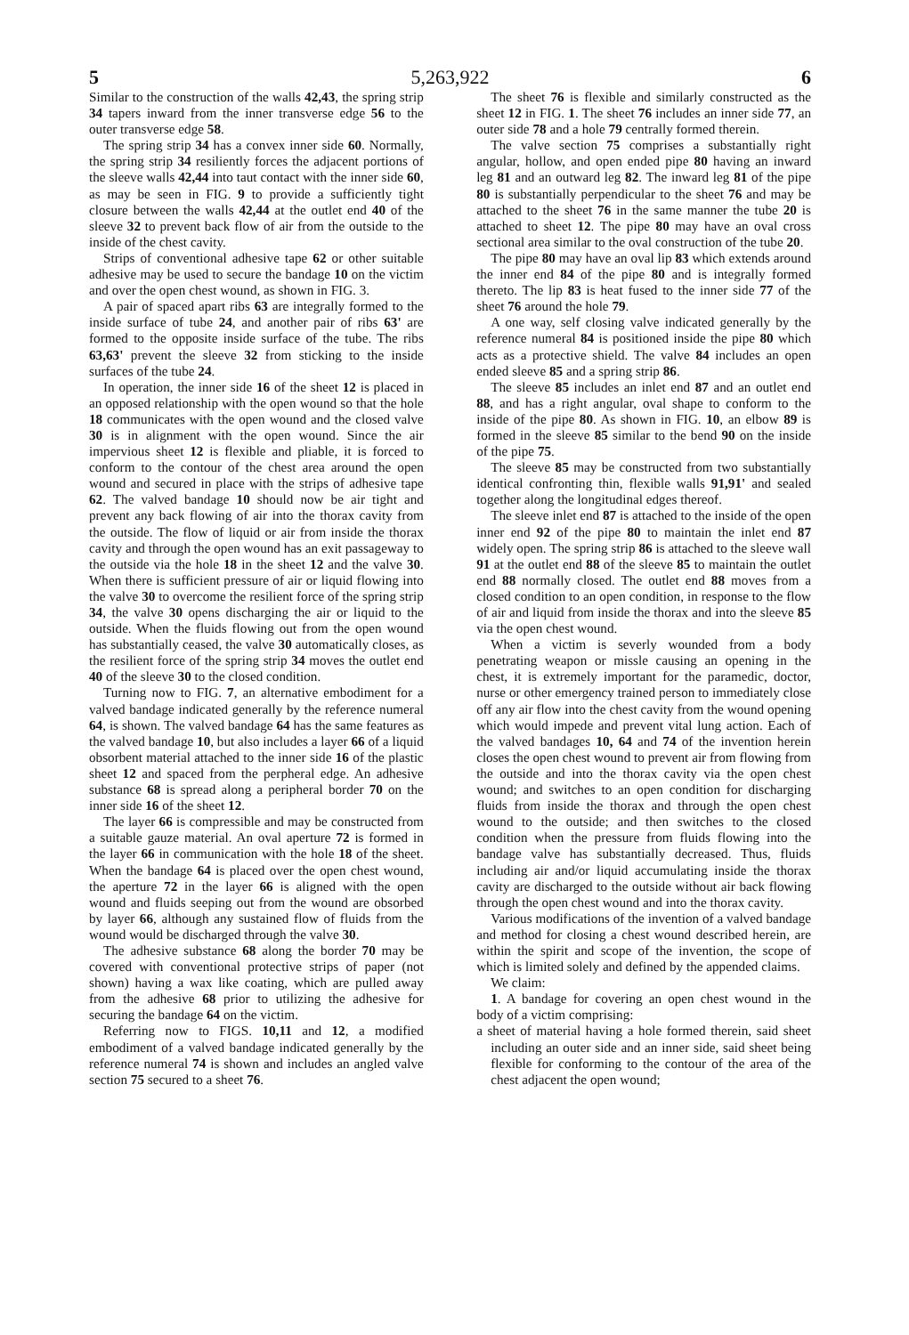5 5,263,922 6
Similar to the construction of the walls 42,43, the spring strip 34 tapers inward from the inner transverse edge 56 to the outer transverse edge 58.
The spring strip 34 has a convex inner side 60. Normally, the spring strip 34 resiliently forces the adjacent portions of the sleeve walls 42,44 into taut contact with the inner side 60, as may be seen in FIG. 9 to provide a sufficiently tight closure between the walls 42,44 at the outlet end 40 of the sleeve 32 to prevent back flow of air from the outside to the inside of the chest cavity.
Strips of conventional adhesive tape 62 or other suitable adhesive may be used to secure the bandage 10 on the victim and over the open chest wound, as shown in FIG. 3.
A pair of spaced apart ribs 63 are integrally formed to the inside surface of tube 24, and another pair of ribs 63' are formed to the opposite inside surface of the tube. The ribs 63,63' prevent the sleeve 32 from sticking to the inside surfaces of the tube 24.
In operation, the inner side 16 of the sheet 12 is placed in an opposed relationship with the open wound so that the hole 18 communicates with the open wound and the closed valve 30 is in alignment with the open wound. Since the air impervious sheet 12 is flexible and pliable, it is forced to conform to the contour of the chest area around the open wound and secured in place with the strips of adhesive tape 62. The valved bandage 10 should now be air tight and prevent any back flowing of air into the thorax cavity from the outside. The flow of liquid or air from inside the thorax cavity and through the open wound has an exit passageway to the outside via the hole 18 in the sheet 12 and the valve 30. When there is sufficient pressure of air or liquid flowing into the valve 30 to overcome the resilient force of the spring strip 34, the valve 30 opens discharging the air or liquid to the outside. When the fluids flowing out from the open wound has substantially ceased, the valve 30 automatically closes, as the resilient force of the spring strip 34 moves the outlet end 40 of the sleeve 30 to the closed condition.
Turning now to FIG. 7, an alternative embodiment for a valved bandage indicated generally by the reference numeral 64, is shown. The valved bandage 64 has the same features as the valved bandage 10, but also includes a layer 66 of a liquid obsorbent material attached to the inner side 16 of the plastic sheet 12 and spaced from the perpheral edge. An adhesive substance 68 is spread along a peripheral border 70 on the inner side 16 of the sheet 12.
The layer 66 is compressible and may be constructed from a suitable gauze material. An oval aperture 72 is formed in the layer 66 in communication with the hole 18 of the sheet. When the bandage 64 is placed over the open chest wound, the aperture 72 in the layer 66 is aligned with the open wound and fluids seeping out from the wound are obsorbed by layer 66, although any sustained flow of fluids from the wound would be discharged through the valve 30.
The adhesive substance 68 along the border 70 may be covered with conventional protective strips of paper (not shown) having a wax like coating, which are pulled away from the adhesive 68 prior to utilizing the adhesive for securing the bandage 64 on the victim.
Referring now to FIGS. 10,11 and 12, a modified embodiment of a valved bandage indicated generally by the reference numeral 74 is shown and includes an angled valve section 75 secured to a sheet 76.
The sheet 76 is flexible and similarly constructed as the sheet 12 in FIG. 1. The sheet 76 includes an inner side 77, an outer side 78 and a hole 79 centrally formed therein.
The valve section 75 comprises a substantially right angular, hollow, and open ended pipe 80 having an inward leg 81 and an outward leg 82. The inward leg 81 of the pipe 80 is substantially perpendicular to the sheet 76 and may be attached to the sheet 76 in the same manner the tube 20 is attached to sheet 12. The pipe 80 may have an oval cross sectional area similar to the oval construction of the tube 20.
The pipe 80 may have an oval lip 83 which extends around the inner end 84 of the pipe 80 and is integrally formed thereto. The lip 83 is heat fused to the inner side 77 of the sheet 76 around the hole 79.
A one way, self closing valve indicated generally by the reference numeral 84 is positioned inside the pipe 80 which acts as a protective shield. The valve 84 includes an open ended sleeve 85 and a spring strip 86.
The sleeve 85 includes an inlet end 87 and an outlet end 88, and has a right angular, oval shape to conform to the inside of the pipe 80. As shown in FIG. 10, an elbow 89 is formed in the sleeve 85 similar to the bend 90 on the inside of the pipe 75.
The sleeve 85 may be constructed from two substantially identical confronting thin, flexible walls 91,91' and sealed together along the longitudinal edges thereof.
The sleeve inlet end 87 is attached to the inside of the open inner end 92 of the pipe 80 to maintain the inlet end 87 widely open. The spring strip 86 is attached to the sleeve wall 91 at the outlet end 88 of the sleeve 85 to maintain the outlet end 88 normally closed. The outlet end 88 moves from a closed condition to an open condition, in response to the flow of air and liquid from inside the thorax and into the sleeve 85 via the open chest wound.
When a victim is severly wounded from a body penetrating weapon or missle causing an opening in the chest, it is extremely important for the paramedic, doctor, nurse or other emergency trained person to immediately close off any air flow into the chest cavity from the wound opening which would impede and prevent vital lung action. Each of the valved bandages 10, 64 and 74 of the invention herein closes the open chest wound to prevent air from flowing from the outside and into the thorax cavity via the open chest wound; and switches to an open condition for discharging fluids from inside the thorax and through the open chest wound to the outside; and then switches to the closed condition when the pressure from fluids flowing into the bandage valve has substantially decreased. Thus, fluids including air and/or liquid accumulating inside the thorax cavity are discharged to the outside without air back flowing through the open chest wound and into the thorax cavity.
Various modifications of the invention of a valved bandage and method for closing a chest wound described herein, are within the spirit and scope of the invention, the scope of which is limited solely and defined by the appended claims.
We claim:
1. A bandage for covering an open chest wound in the body of a victim comprising:
a sheet of material having a hole formed therein, said sheet including an outer side and an inner side, said sheet being flexible for conforming to the contour of the area of the chest adjacent the open wound;